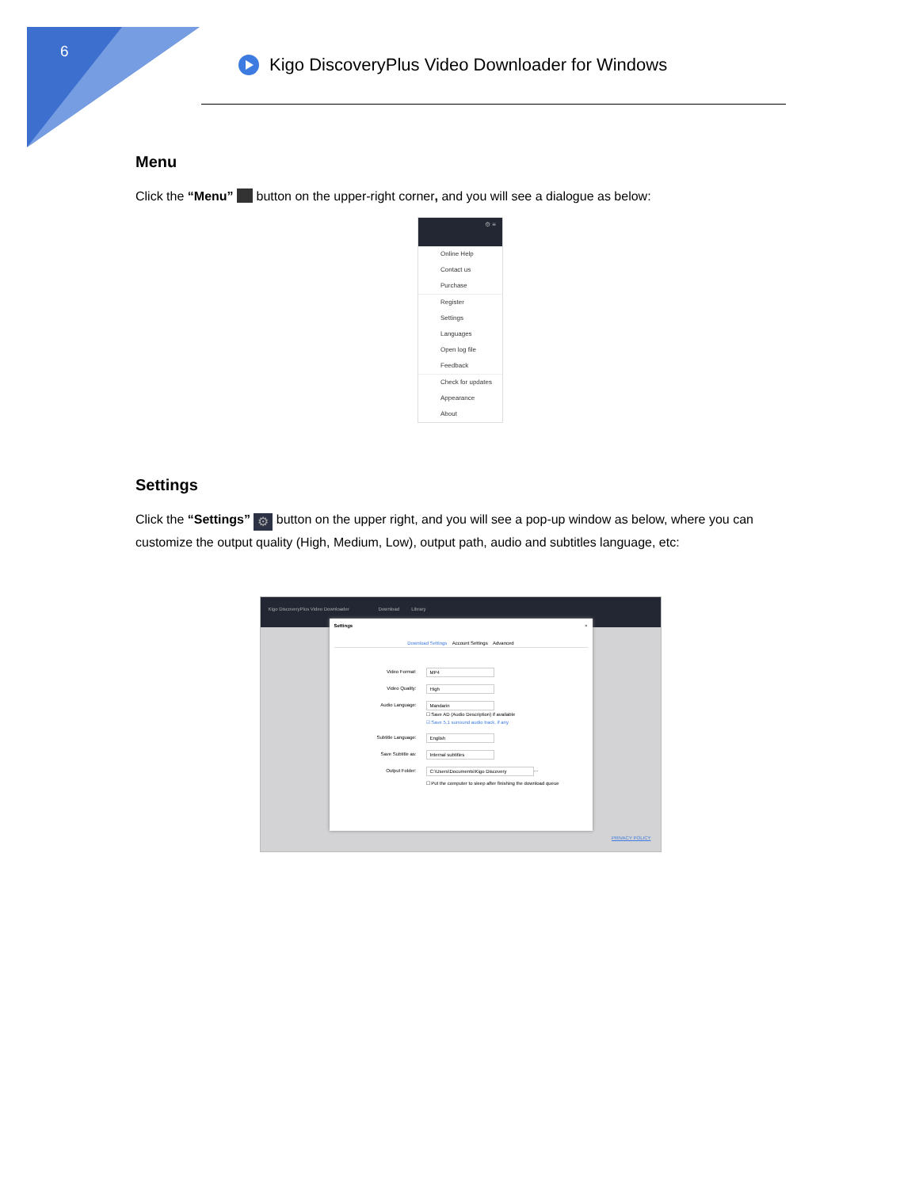6
Kigo DiscoveryPlus Video Downloader for Windows
Menu
Click the “Menu” button on the upper-right corner, and you will see a dialogue as below:
⚙ ≡
Online Help
Contact us
Purchase
Register
Settings
Languages
Open log file
Feedback
Check for updates
Appearance
About
Settings
Click the “Settings” ⚙ button on the upper right, and you will see a pop-up window as below, where you can customize the output quality (High, Medium, Low), output path, audio and subtitles language, etc:
Kigo DiscoveryPlus Video Downloader Download Library
Settings ×
Download Settings Account Settings Advanced
Video Format: MP4
Video Quality: High
Audio Language: Mandarin
☐ Save AD (Audio Description) if available
☑ Save 5.1 surround audio track, if any
Subtitle Language: English
Save Subtitle as: Internal subtitles
Output Folder: C:\Users\Documents\Kigo Discovery ···
☐ Put the computer to sleep after finishing the download queue
PRIVACY POLICY